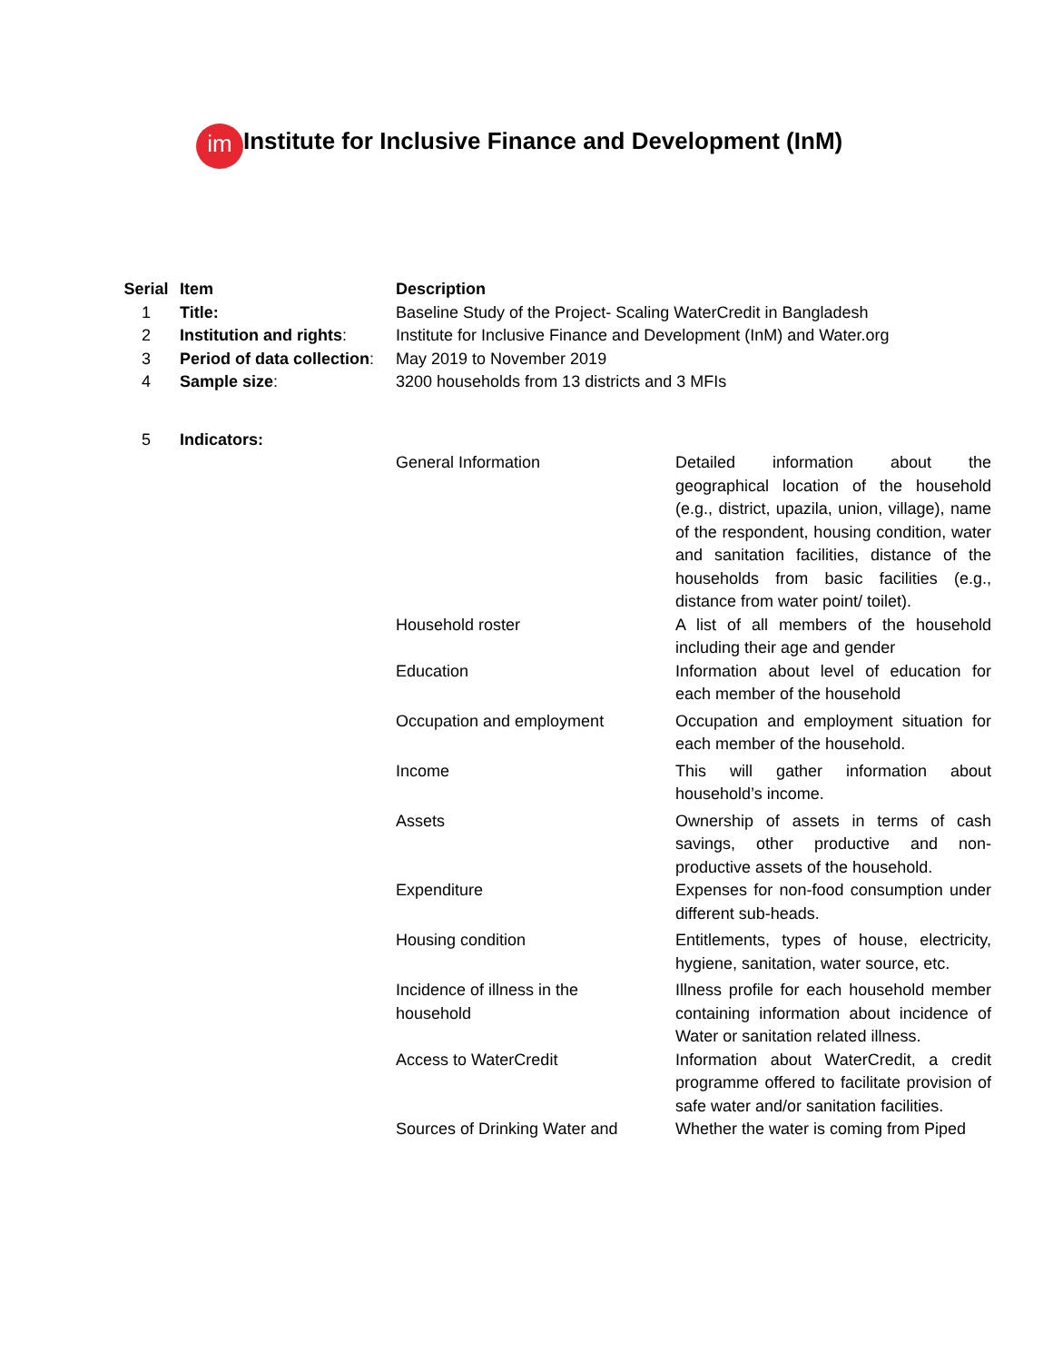im Institute for Inclusive Finance and Development (InM)
| Serial | Item | Description | |
| --- | --- | --- | --- |
| 1 | Title: | Baseline Study of the Project- Scaling WaterCredit in Bangladesh | |
| 2 | Institution and rights : | Institute for Inclusive Finance and Development (InM) and Water.org | |
| 3 | Period of data collection : | May 2019 to November 2019 | |
| 4 | Sample size : | 3200 households from 13 districts and 3 MFIs | |
| 5 | Indicators: | | |
| | | General Information | Detailed information about the geographical location of the household (e.g., district, upazila, union, village), name of the respondent, housing condition, water and sanitation facilities, distance of the households from basic facilities (e.g., distance from water point/ toilet). |
| | | Household roster | A list of all members of the household including their age and gender |
| | | Education | Information about level of education for each member of the household |
| | | Occupation and employment | Occupation and employment situation for each member of the household. |
| | | Income | This will gather information about household’s income. |
| | | Assets | Ownership of assets in terms of cash savings, other productive and non-productive assets of the household. |
| | | Expenditure | Expenses for non-food consumption under different sub-heads. |
| | | Housing condition | Entitlements, types of house, electricity, hygiene, sanitation, water source, etc. |
| | | Incidence of illness in the household | Illness profile for each household member containing information about incidence of Water or sanitation related illness. |
| | | Access to WaterCredit | Information about WaterCredit, a credit programme offered to facilitate provision of safe water and/or sanitation facilities. |
| | | Sources of Drinking Water and | Whether the water is coming from Piped |